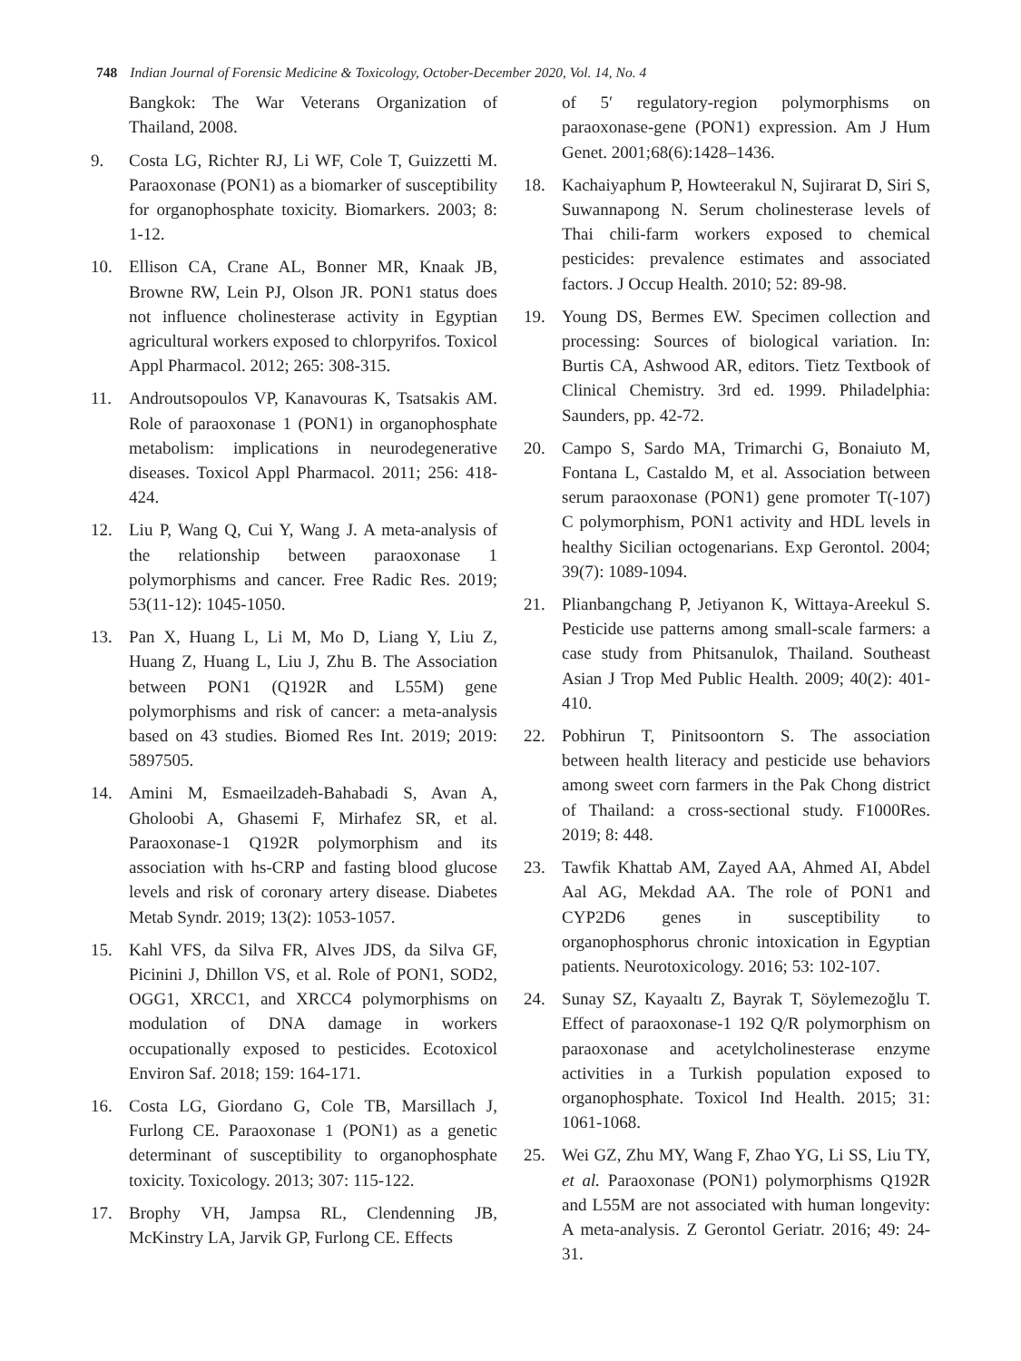748 Indian Journal of Forensic Medicine & Toxicology, October-December 2020, Vol. 14, No. 4
Bangkok: The War Veterans Organization of Thailand, 2008.
9. Costa LG, Richter RJ, Li WF, Cole T, Guizzetti M. Paraoxonase (PON1) as a biomarker of susceptibility for organophosphate toxicity. Biomarkers. 2003; 8: 1-12.
10. Ellison CA, Crane AL, Bonner MR, Knaak JB, Browne RW, Lein PJ, Olson JR. PON1 status does not influence cholinesterase activity in Egyptian agricultural workers exposed to chlorpyrifos. Toxicol Appl Pharmacol. 2012; 265: 308-315.
11. Androutsopoulos VP, Kanavouras K, Tsatsakis AM. Role of paraoxonase 1 (PON1) in organophosphate metabolism: implications in neurodegenerative diseases. Toxicol Appl Pharmacol. 2011; 256: 418-424.
12. Liu P, Wang Q, Cui Y, Wang J. A meta-analysis of the relationship between paraoxonase 1 polymorphisms and cancer. Free Radic Res. 2019; 53(11-12): 1045-1050.
13. Pan X, Huang L, Li M, Mo D, Liang Y, Liu Z, Huang Z, Huang L, Liu J, Zhu B. The Association between PON1 (Q192R and L55M) gene polymorphisms and risk of cancer: a meta-analysis based on 43 studies. Biomed Res Int. 2019; 2019: 5897505.
14. Amini M, Esmaeilzadeh-Bahabadi S, Avan A, Gholoobi A, Ghasemi F, Mirhafez SR, et al. Paraoxonase-1 Q192R polymorphism and its association with hs-CRP and fasting blood glucose levels and risk of coronary artery disease. Diabetes Metab Syndr. 2019; 13(2): 1053-1057.
15. Kahl VFS, da Silva FR, Alves JDS, da Silva GF, Picinini J, Dhillon VS, et al. Role of PON1, SOD2, OGG1, XRCC1, and XRCC4 polymorphisms on modulation of DNA damage in workers occupationally exposed to pesticides. Ecotoxicol Environ Saf. 2018; 159: 164-171.
16. Costa LG, Giordano G, Cole TB, Marsillach J, Furlong CE. Paraoxonase 1 (PON1) as a genetic determinant of susceptibility to organophosphate toxicity. Toxicology. 2013; 307: 115-122.
17. Brophy VH, Jampsa RL, Clendenning JB, McKinstry LA, Jarvik GP, Furlong CE. Effects
of 5′ regulatory-region polymorphisms on paraoxonase-gene (PON1) expression. Am J Hum Genet. 2001;68(6):1428–1436.
18. Kachaiyaphum P, Howteerakul N, Sujirarat D, Siri S, Suwannapong N. Serum cholinesterase levels of Thai chili-farm workers exposed to chemical pesticides: prevalence estimates and associated factors. J Occup Health. 2010; 52: 89-98.
19. Young DS, Bermes EW. Specimen collection and processing: Sources of biological variation. In: Burtis CA, Ashwood AR, editors. Tietz Textbook of Clinical Chemistry. 3rd ed. 1999. Philadelphia: Saunders, pp. 42-72.
20. Campo S, Sardo MA, Trimarchi G, Bonaiuto M, Fontana L, Castaldo M, et al. Association between serum paraoxonase (PON1) gene promoter T(-107) C polymorphism, PON1 activity and HDL levels in healthy Sicilian octogenarians. Exp Gerontol. 2004; 39(7): 1089-1094.
21. Plianbangchang P, Jetiyanon K, Wittaya-Areekul S. Pesticide use patterns among small-scale farmers: a case study from Phitsanulok, Thailand. Southeast Asian J Trop Med Public Health. 2009; 40(2): 401-410.
22. Pobhirun T, Pinitsoontorn S. The association between health literacy and pesticide use behaviors among sweet corn farmers in the Pak Chong district of Thailand: a cross-sectional study. F1000Res. 2019; 8: 448.
23. Tawfik Khattab AM, Zayed AA, Ahmed AI, Abdel Aal AG, Mekdad AA. The role of PON1 and CYP2D6 genes in susceptibility to organophosphorus chronic intoxication in Egyptian patients. Neurotoxicology. 2016; 53: 102-107.
24. Sunay SZ, Kayaaltı Z, Bayrak T, Söylemezoğlu T. Effect of paraoxonase-1 192 Q/R polymorphism on paraoxonase and acetylcholinesterase enzyme activities in a Turkish population exposed to organophosphate. Toxicol Ind Health. 2015; 31: 1061-1068.
25. Wei GZ, Zhu MY, Wang F, Zhao YG, Li SS, Liu TY, et al. Paraoxonase (PON1) polymorphisms Q192R and L55M are not associated with human longevity: A meta-analysis. Z Gerontol Geriatr. 2016; 49: 24-31.